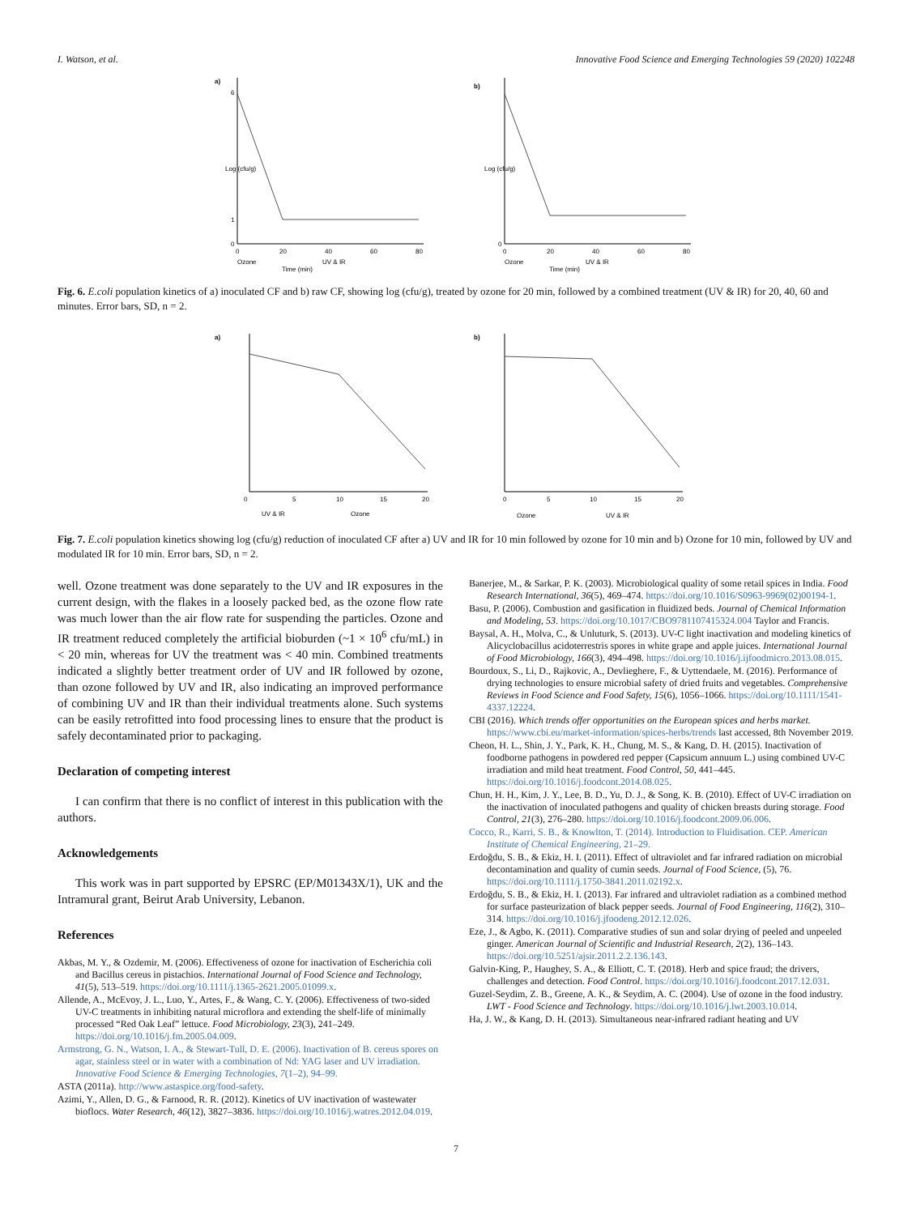I. Watson, et al. Innovative Food Science and Emerging Technologies 59 (2020) 102248
a)
0
1
6
0
20
40
60
80
Ozone
UV & IR
Time (min)
Log (cfu/g)
b)
0
0
20
40
60
80
Ozone
UV & IR
Time (min)
Log (cfu/g)
Fig. 6. E.coli population kinetics of a) inoculated CF and b) raw CF, showing log (cfu/g), treated by ozone for 20 min, followed by a combined treatment (UV & IR) for 20, 40, 60 and minutes. Error bars, SD, n = 2.
a)
0
5
10
15
20
UV & IR
Ozone
b)
0
5
10
15
20
Ozone
UV & IR
Fig. 7. E.coli population kinetics showing log (cfu/g) reduction of inoculated CF after a) UV and IR for 10 min followed by ozone for 10 min and b) Ozone for 10 min, followed by UV and modulated IR for 10 min. Error bars, SD, n = 2.
well. Ozone treatment was done separately to the UV and IR exposures in the current design, with the flakes in a loosely packed bed, as the ozone flow rate was much lower than the air flow rate for suspending the particles. Ozone and IR treatment reduced completely the artificial bioburden (~1 × 10<sup>6</sup> cfu/mL) in < 20 min, whereas for UV the treatment was < 40 min. Combined treatments indicated a slightly better treatment order of UV and IR followed by ozone, than ozone followed by UV and IR, also indicating an improved performance of combining UV and IR than their individual treatments alone. Such systems can be easily retrofitted into food processing lines to ensure that the product is safely decontaminated prior to packaging.
Declaration of competing interest
I can confirm that there is no conflict of interest in this publication with the authors.
Acknowledgements
This work was in part supported by EPSRC (EP/M01343X/1), UK and the Intramural grant, Beirut Arab University, Lebanon.
References
Akbas, M. Y., & Ozdemir, M. (2006). Effectiveness of ozone for inactivation of Escherichia coli and Bacillus cereus in pistachios. International Journal of Food Science and Technology, 41(5), 513–519. https://doi.org/10.1111/j.1365-2621.2005.01099.x.
Allende, A., McEvoy, J. L., Luo, Y., Artes, F., & Wang, C. Y. (2006). Effectiveness of two-sided UV-C treatments in inhibiting natural microflora and extending the shelf-life of minimally processed “Red Oak Leaf” lettuce. Food Microbiology, 23(3), 241–249. https://doi.org/10.1016/j.fm.2005.04.009.
Armstrong, G. N., Watson, I. A., & Stewart-Tull, D. E. (2006). Inactivation of B. cereus spores on agar, stainless steel or in water with a combination of Nd: YAG laser and UV irradiation. Innovative Food Science & Emerging Technologies, 7(1–2), 94–99.
ASTA (2011a). http://www.astaspice.org/food-safety.
Azimi, Y., Allen, D. G., & Farnood, R. R. (2012). Kinetics of UV inactivation of wastewater bioflocs. Water Research, 46(12), 3827–3836. https://doi.org/10.1016/j.watres.2012.04.019.
Banerjee, M., & Sarkar, P. K. (2003). Microbiological quality of some retail spices in India. Food Research International, 36(5), 469–474. https://doi.org/10.1016/S0963-9969(02)00194-1.
Basu, P. (2006). Combustion and gasification in fluidized beds. Journal of Chemical Information and Modeling, 53. https://doi.org/10.1017/CBO9781107415324.004 Taylor and Francis.
Baysal, A. H., Molva, C., & Unluturk, S. (2013). UV-C light inactivation and modeling kinetics of Alicyclobacillus acidoterrestris spores in white grape and apple juices. International Journal of Food Microbiology, 166(3), 494–498. https://doi.org/10.1016/j.ijfoodmicro.2013.08.015.
Bourdoux, S., Li, D., Rajkovic, A., Devlieghere, F., & Uyttendaele, M. (2016). Performance of drying technologies to ensure microbial safety of dried fruits and vegetables. Comprehensive Reviews in Food Science and Food Safety, 15(6), 1056–1066. https://doi.org/10.1111/1541-4337.12224.
CBI (2016). Which trends offer opportunities on the European spices and herbs market. https://www.cbi.eu/market-information/spices-herbs/trends last accessed, 8th November 2019.
Cheon, H. L., Shin, J. Y., Park, K. H., Chung, M. S., & Kang, D. H. (2015). Inactivation of foodborne pathogens in powdered red pepper (Capsicum annuum L.) using combined UV-C irradiation and mild heat treatment. Food Control, 50, 441–445. https://doi.org/10.1016/j.foodcont.2014.08.025.
Chun, H. H., Kim, J. Y., Lee, B. D., Yu, D. J., & Song, K. B. (2010). Effect of UV-C irradiation on the inactivation of inoculated pathogens and quality of chicken breasts during storage. Food Control, 21(3), 276–280. https://doi.org/10.1016/j.foodcont.2009.06.006.
Cocco, R., Karri, S. B., & Knowlton, T. (2014). Introduction to Fluidisation. CEP. American Institute of Chemical Engineering, 21–29.
Erdoğdu, S. B., & Ekiz, H. I. (2011). Effect of ultraviolet and far infrared radiation on microbial decontamination and quality of cumin seeds. Journal of Food Science, (5), 76. https://doi.org/10.1111/j.1750-3841.2011.02192.x.
Erdoğdu, S. B., & Ekiz, H. I. (2013). Far infrared and ultraviolet radiation as a combined method for surface pasteurization of black pepper seeds. Journal of Food Engineering, 116(2), 310–314. https://doi.org/10.1016/j.jfoodeng.2012.12.026.
Eze, J., & Agbo, K. (2011). Comparative studies of sun and solar drying of peeled and unpeeled ginger. American Journal of Scientific and Industrial Research, 2(2), 136–143. https://doi.org/10.5251/ajsir.2011.2.2.136.143.
Galvin-King, P., Haughey, S. A., & Elliott, C. T. (2018). Herb and spice fraud; the drivers, challenges and detection. Food Control. https://doi.org/10.1016/j.foodcont.2017.12.031.
Guzel-Seydim, Z. B., Greene, A. K., & Seydim, A. C. (2004). Use of ozone in the food industry. LWT - Food Science and Technology. https://doi.org/10.1016/j.lwt.2003.10.014.
Ha, J. W., & Kang, D. H. (2013). Simultaneous near-infrared radiant heating and UV
7